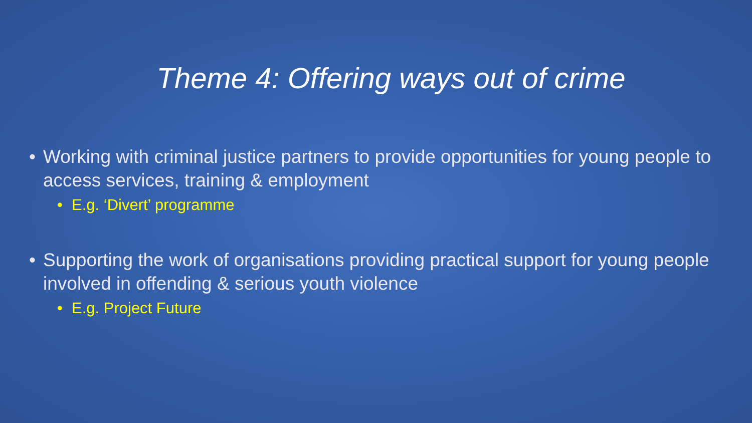Theme 4: Offering ways out of crime
• Working with criminal justice partners to provide opportunities for young people to access services, training & employment
• E.g. ‘Divert’ programme
• Supporting the work of organisations providing practical support for young people involved in offending & serious youth violence
• E.g. Project Future